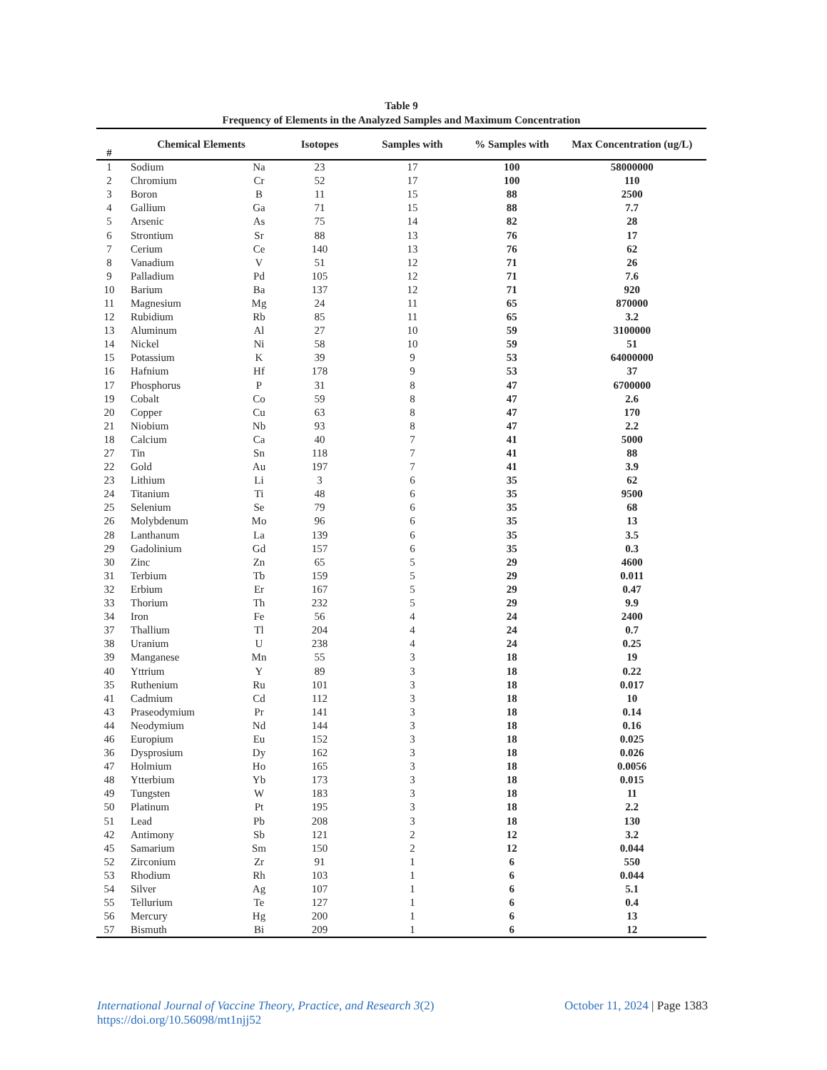Table 9
Frequency of Elements in the Analyzed Samples and Maximum Concentration
| # | Chemical Elements | | Isotopes | Samples with | % Samples with | Max Concentration (ug/L) |
| --- | --- | --- | --- | --- | --- | --- |
| 1 | Sodium | Na | 23 | 17 | 100 | 58000000 |
| 2 | Chromium | Cr | 52 | 17 | 100 | 110 |
| 3 | Boron | B | 11 | 15 | 88 | 2500 |
| 4 | Gallium | Ga | 71 | 15 | 88 | 7.7 |
| 5 | Arsenic | As | 75 | 14 | 82 | 28 |
| 6 | Strontium | Sr | 88 | 13 | 76 | 17 |
| 7 | Cerium | Ce | 140 | 13 | 76 | 62 |
| 8 | Vanadium | V | 51 | 12 | 71 | 26 |
| 9 | Palladium | Pd | 105 | 12 | 71 | 7.6 |
| 10 | Barium | Ba | 137 | 12 | 71 | 920 |
| 11 | Magnesium | Mg | 24 | 11 | 65 | 870000 |
| 12 | Rubidium | Rb | 85 | 11 | 65 | 3.2 |
| 13 | Aluminum | Al | 27 | 10 | 59 | 3100000 |
| 14 | Nickel | Ni | 58 | 10 | 59 | 51 |
| 15 | Potassium | K | 39 | 9 | 53 | 64000000 |
| 16 | Hafnium | Hf | 178 | 9 | 53 | 37 |
| 17 | Phosphorus | P | 31 | 8 | 47 | 6700000 |
| 19 | Cobalt | Co | 59 | 8 | 47 | 2.6 |
| 20 | Copper | Cu | 63 | 8 | 47 | 170 |
| 21 | Niobium | Nb | 93 | 8 | 47 | 2.2 |
| 18 | Calcium | Ca | 40 | 7 | 41 | 5000 |
| 27 | Tin | Sn | 118 | 7 | 41 | 88 |
| 22 | Gold | Au | 197 | 7 | 41 | 3.9 |
| 23 | Lithium | Li | 3 | 6 | 35 | 62 |
| 24 | Titanium | Ti | 48 | 6 | 35 | 9500 |
| 25 | Selenium | Se | 79 | 6 | 35 | 68 |
| 26 | Molybdenum | Mo | 96 | 6 | 35 | 13 |
| 28 | Lanthanum | La | 139 | 6 | 35 | 3.5 |
| 29 | Gadolinium | Gd | 157 | 6 | 35 | 0.3 |
| 30 | Zinc | Zn | 65 | 5 | 29 | 4600 |
| 31 | Terbium | Tb | 159 | 5 | 29 | 0.011 |
| 32 | Erbium | Er | 167 | 5 | 29 | 0.47 |
| 33 | Thorium | Th | 232 | 5 | 29 | 9.9 |
| 34 | Iron | Fe | 56 | 4 | 24 | 2400 |
| 37 | Thallium | Tl | 204 | 4 | 24 | 0.7 |
| 38 | Uranium | U | 238 | 4 | 24 | 0.25 |
| 39 | Manganese | Mn | 55 | 3 | 18 | 19 |
| 40 | Yttrium | Y | 89 | 3 | 18 | 0.22 |
| 35 | Ruthenium | Ru | 101 | 3 | 18 | 0.017 |
| 41 | Cadmium | Cd | 112 | 3 | 18 | 10 |
| 43 | Praseodymium | Pr | 141 | 3 | 18 | 0.14 |
| 44 | Neodymium | Nd | 144 | 3 | 18 | 0.16 |
| 46 | Europium | Eu | 152 | 3 | 18 | 0.025 |
| 36 | Dysprosium | Dy | 162 | 3 | 18 | 0.026 |
| 47 | Holmium | Ho | 165 | 3 | 18 | 0.0056 |
| 48 | Ytterbium | Yb | 173 | 3 | 18 | 0.015 |
| 49 | Tungsten | W | 183 | 3 | 18 | 11 |
| 50 | Platinum | Pt | 195 | 3 | 18 | 2.2 |
| 51 | Lead | Pb | 208 | 3 | 18 | 130 |
| 42 | Antimony | Sb | 121 | 2 | 12 | 3.2 |
| 45 | Samarium | Sm | 150 | 2 | 12 | 0.044 |
| 52 | Zirconium | Zr | 91 | 1 | 6 | 550 |
| 53 | Rhodium | Rh | 103 | 1 | 6 | 0.044 |
| 54 | Silver | Ag | 107 | 1 | 6 | 5.1 |
| 55 | Tellurium | Te | 127 | 1 | 6 | 0.4 |
| 56 | Mercury | Hg | 200 | 1 | 6 | 13 |
| 57 | Bismuth | Bi | 209 | 1 | 6 | 12 |
International Journal of Vaccine Theory, Practice, and Research 3(2)
https://doi.org/10.56098/mt1njj52
October 11, 2024 | Page 1383